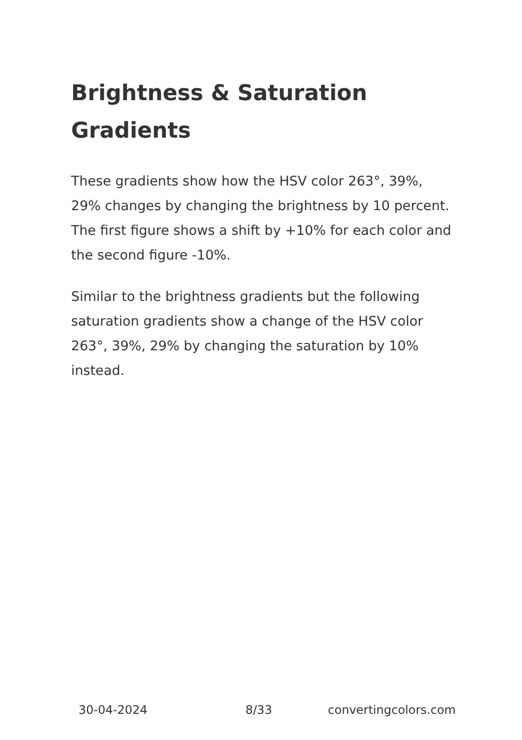Brightness & Saturation Gradients
These gradients show how the HSV color 263°, 39%, 29% changes by changing the brightness by 10 percent. The first figure shows a shift by +10% for each color and the second figure -10%.
Similar to the brightness gradients but the following saturation gradients show a change of the HSV color 263°, 39%, 29% by changing the saturation by 10% instead.
30-04-2024 8/33 convertingcolors.com